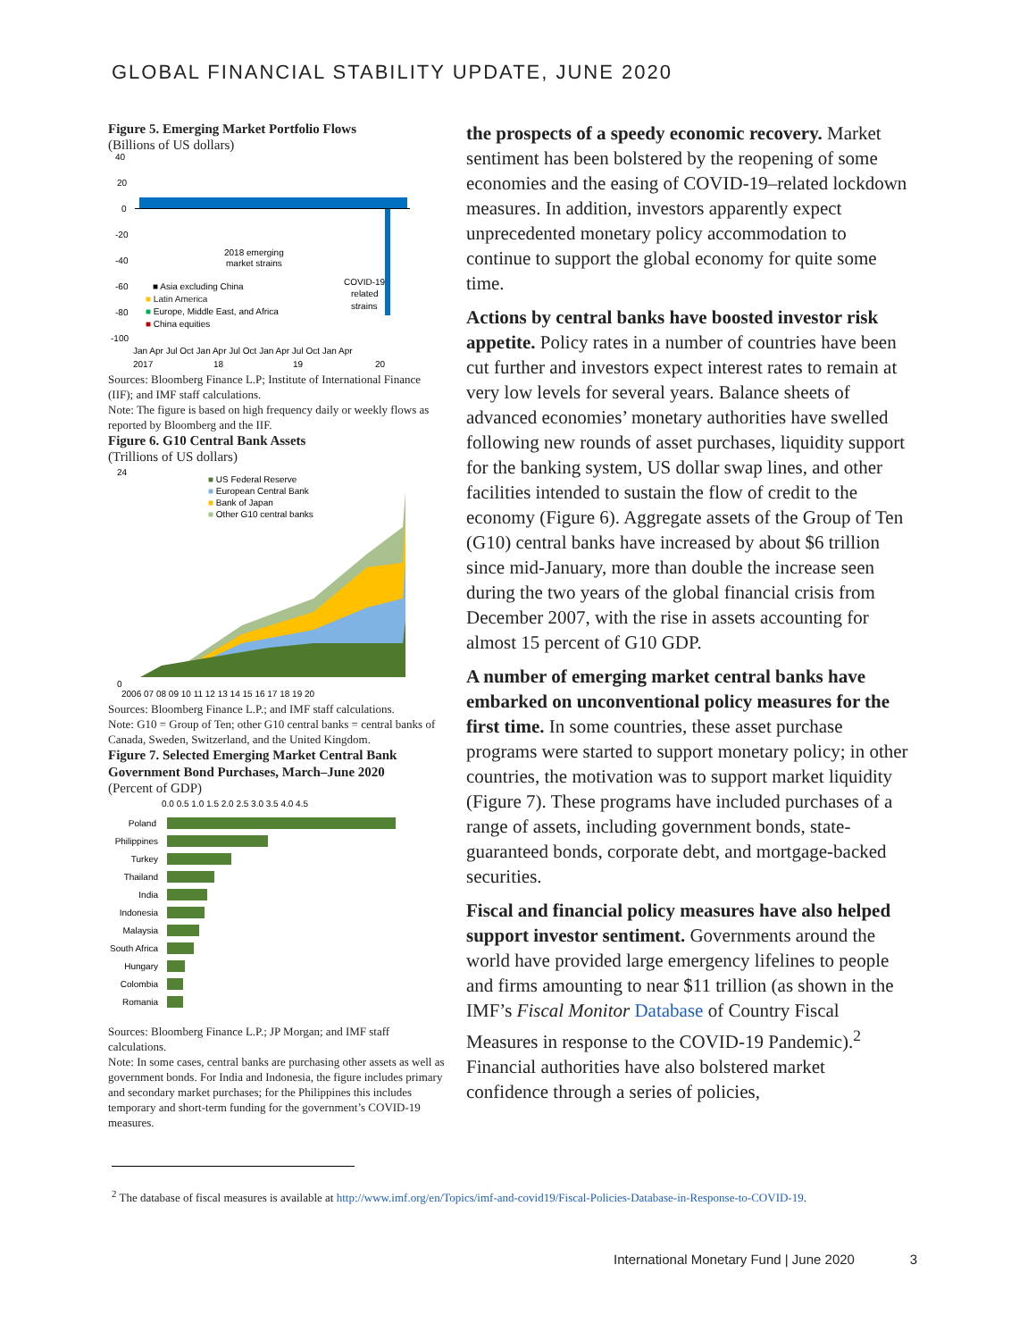GLOBAL FINANCIAL STABILITY UPDATE, JUNE 2020
Figure 5. Emerging Market Portfolio Flows
(Billions of US dollars)
2018 emerging
market strains
COVID-19
related
strains
■ Asia excluding China
■ Latin America
■ Europe, Middle East, and Africa
■ China equities
40
20
0
-20
-40
-60
-80
-100
Jan Apr Jul Oct Jan Apr Jul Oct Jan Apr Jul Oct Jan Apr
2017
18
19
20
Sources: Bloomberg Finance L.P; Institute of International Finance (IIF); and IMF staff calculations.
Note: The figure is based on high frequency daily or weekly flows as reported by Bloomberg and the IIF.
Figure 6. G10 Central Bank Assets
(Trillions of US dollars)
■ US Federal Reserve
■ European Central Bank
■ Bank of Japan
■ Other G10 central banks
24
0
2006 07 08 09 10 11 12 13 14 15 16 17 18 19 20
Sources: Bloomberg Finance L.P.; and IMF staff calculations.
Note: G10 = Group of Ten; other G10 central banks = central banks of Canada, Sweden, Switzerland, and the United Kingdom.
Figure 7. Selected Emerging Market Central Bank Government Bond Purchases, March–June 2020
(Percent of GDP)
0.0 0.5 1.0 1.5 2.0 2.5 3.0 3.5 4.0 4.5
Poland
Philippines
Turkey
Thailand
India
Indonesia
Malaysia
South Africa
Hungary
Colombia
Romania
Sources: Bloomberg Finance L.P.; JP Morgan; and IMF staff calculations.
Note: In some cases, central banks are purchasing other assets as well as government bonds. For India and Indonesia, the figure includes primary and secondary market purchases; for the Philippines this includes temporary and short-term funding for the government’s COVID-19 measures.
the prospects of a speedy economic recovery. Market sentiment has been bolstered by the reopening of some economies and the easing of COVID-19–related lockdown measures. In addition, investors apparently expect unprecedented monetary policy accommodation to continue to support the global economy for quite some time.
Actions by central banks have boosted investor risk appetite. Policy rates in a number of countries have been cut further and investors expect interest rates to remain at very low levels for several years. Balance sheets of advanced economies’ monetary authorities have swelled following new rounds of asset purchases, liquidity support for the banking system, US dollar swap lines, and other facilities intended to sustain the flow of credit to the economy (Figure 6). Aggregate assets of the Group of Ten (G10) central banks have increased by about $6 trillion since mid-January, more than double the increase seen during the two years of the global financial crisis from December 2007, with the rise in assets accounting for almost 15 percent of G10 GDP.
A number of emerging market central banks have embarked on unconventional policy measures for the first time. In some countries, these asset purchase programs were started to support monetary policy; in other countries, the motivation was to support market liquidity (Figure 7). These programs have included purchases of a range of assets, including government bonds, state-guaranteed bonds, corporate debt, and mortgage-backed securities.
Fiscal and financial policy measures have also helped support investor sentiment. Governments around the world have provided large emergency lifelines to people and firms amounting to near $11 trillion (as shown in the IMF’s Fiscal Monitor Database of Country Fiscal Measures in response to the COVID-19 Pandemic).<sup>2</sup> Financial authorities have also bolstered market confidence through a series of policies,
<sup>2</sup> The database of fiscal measures is available at http://www.imf.org/en/Topics/imf-and-covid19/Fiscal-Policies-Database-in-Response-to-COVID-19.
International Monetary Fund | June 2020 3